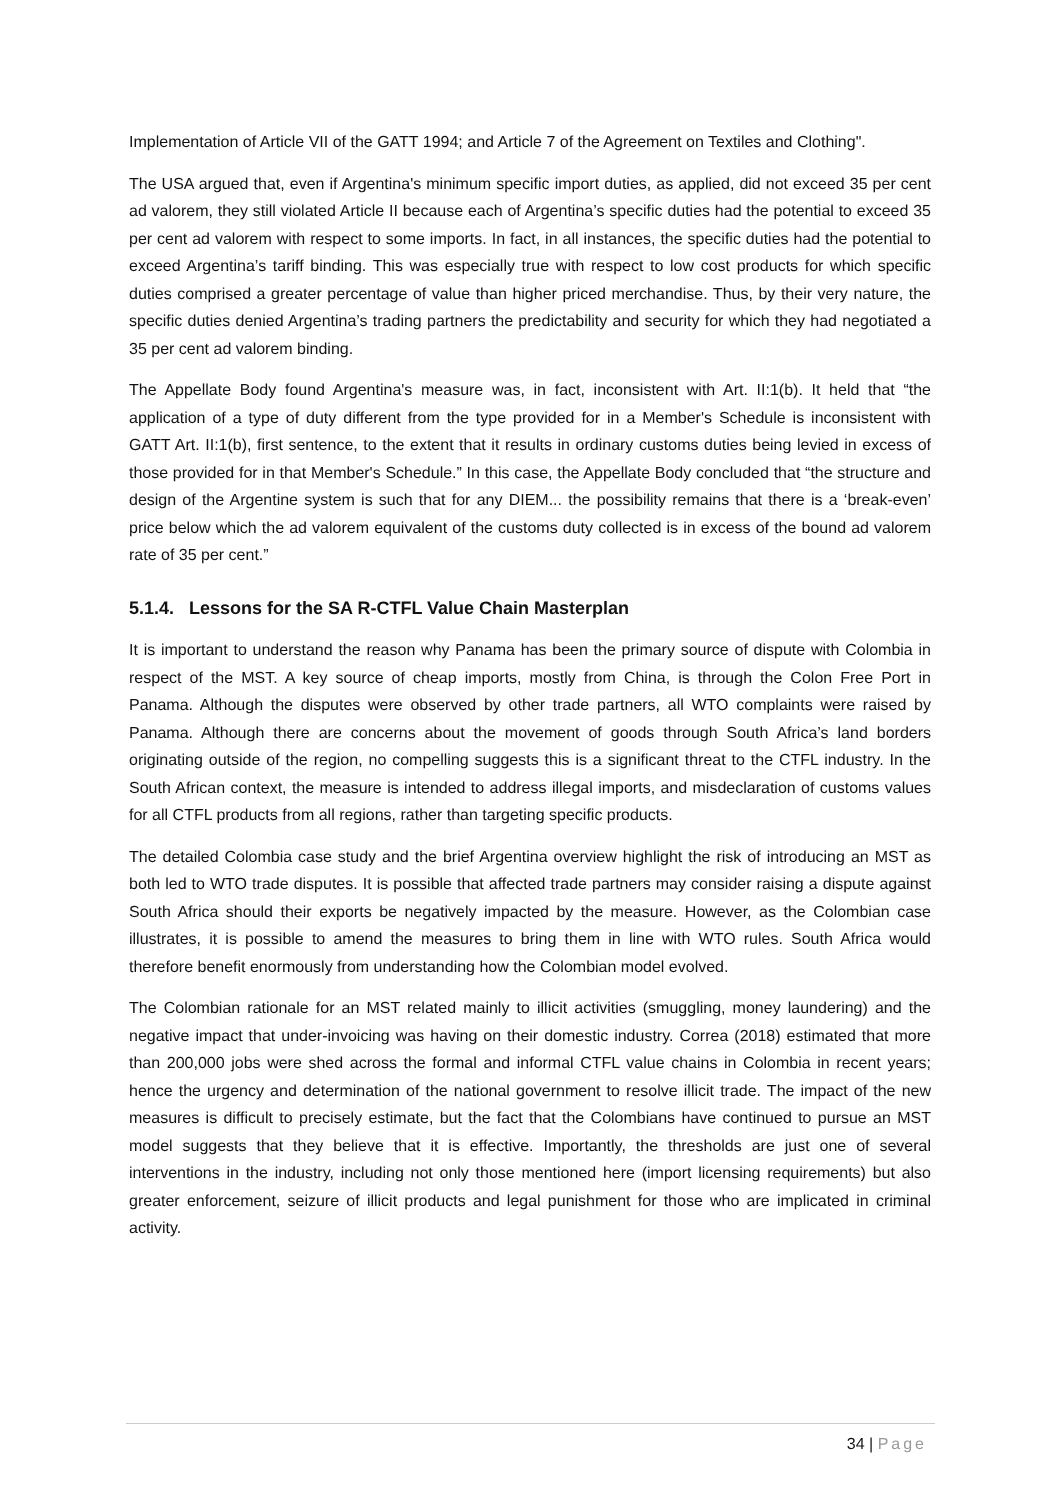Implementation of Article VII of the GATT 1994; and Article 7 of the Agreement on Textiles and Clothing".
The USA argued that, even if Argentina's minimum specific import duties, as applied, did not exceed 35 per cent ad valorem, they still violated Article II because each of Argentina’s specific duties had the potential to exceed 35 per cent ad valorem with respect to some imports. In fact, in all instances, the specific duties had the potential to exceed Argentina’s tariff binding. This was especially true with respect to low cost products for which specific duties comprised a greater percentage of value than higher priced merchandise. Thus, by their very nature, the specific duties denied Argentina’s trading partners the predictability and security for which they had negotiated a 35 per cent ad valorem binding.
The Appellate Body found Argentina's measure was, in fact, inconsistent with Art. II:1(b). It held that “the application of a type of duty different from the type provided for in a Member's Schedule is inconsistent with GATT Art. II:1(b), first sentence, to the extent that it results in ordinary customs duties being levied in excess of those provided for in that Member's Schedule.” In this case, the Appellate Body concluded that “the structure and design of the Argentine system is such that for any DIEM... the possibility remains that there is a ‘break-even’ price below which the ad valorem equivalent of the customs duty collected is in excess of the bound ad valorem rate of 35 per cent.”
5.1.4. Lessons for the SA R-CTFL Value Chain Masterplan
It is important to understand the reason why Panama has been the primary source of dispute with Colombia in respect of the MST. A key source of cheap imports, mostly from China, is through the Colon Free Port in Panama. Although the disputes were observed by other trade partners, all WTO complaints were raised by Panama. Although there are concerns about the movement of goods through South Africa’s land borders originating outside of the region, no compelling suggests this is a significant threat to the CTFL industry. In the South African context, the measure is intended to address illegal imports, and misdeclaration of customs values for all CTFL products from all regions, rather than targeting specific products.
The detailed Colombia case study and the brief Argentina overview highlight the risk of introducing an MST as both led to WTO trade disputes. It is possible that affected trade partners may consider raising a dispute against South Africa should their exports be negatively impacted by the measure. However, as the Colombian case illustrates, it is possible to amend the measures to bring them in line with WTO rules. South Africa would therefore benefit enormously from understanding how the Colombian model evolved.
The Colombian rationale for an MST related mainly to illicit activities (smuggling, money laundering) and the negative impact that under-invoicing was having on their domestic industry. Correa (2018) estimated that more than 200,000 jobs were shed across the formal and informal CTFL value chains in Colombia in recent years; hence the urgency and determination of the national government to resolve illicit trade. The impact of the new measures is difficult to precisely estimate, but the fact that the Colombians have continued to pursue an MST model suggests that they believe that it is effective. Importantly, the thresholds are just one of several interventions in the industry, including not only those mentioned here (import licensing requirements) but also greater enforcement, seizure of illicit products and legal punishment for those who are implicated in criminal activity.
34 | Page